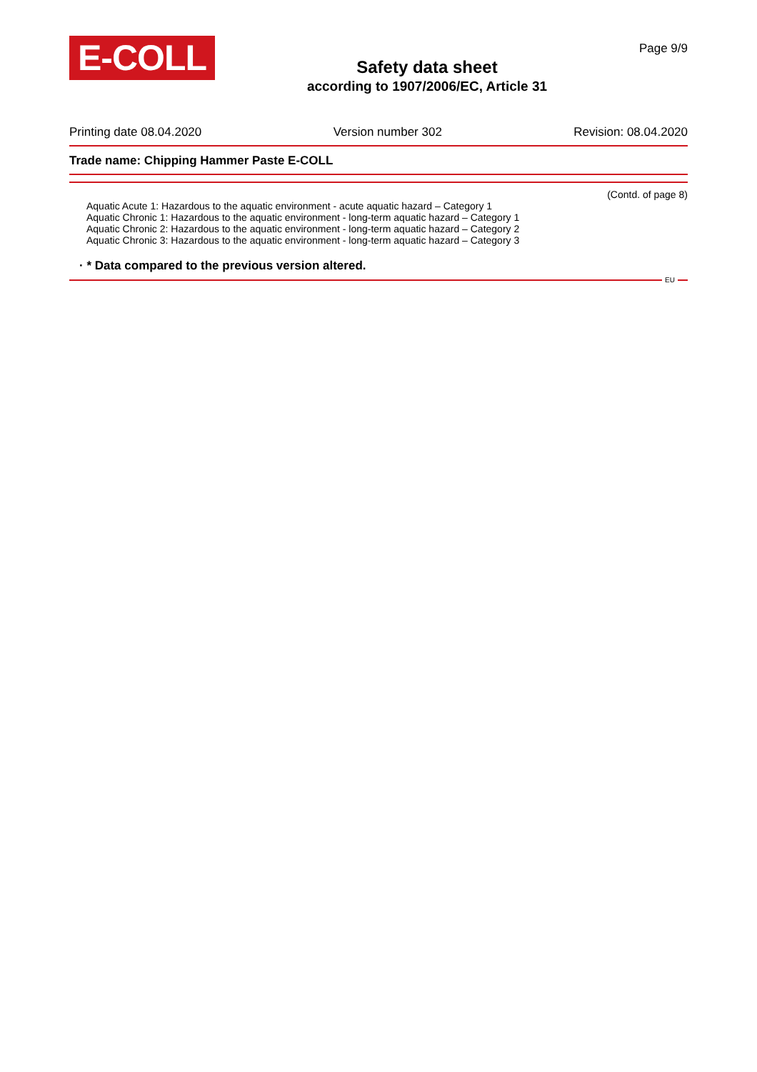E-COLL
Safety data sheet
according to 1907/2006/EC, Article 31
Page 9/9
Printing date 08.04.2020 Version number 302 Revision: 08.04.2020
Trade name: Chipping Hammer Paste E-COLL
(Contd. of page 8)
Aquatic Acute 1: Hazardous to the aquatic environment - acute aquatic hazard – Category 1
Aquatic Chronic 1: Hazardous to the aquatic environment - long-term aquatic hazard – Category 1
Aquatic Chronic 2: Hazardous to the aquatic environment - long-term aquatic hazard – Category 2
Aquatic Chronic 3: Hazardous to the aquatic environment - long-term aquatic hazard – Category 3
· * Data compared to the previous version altered.
EU